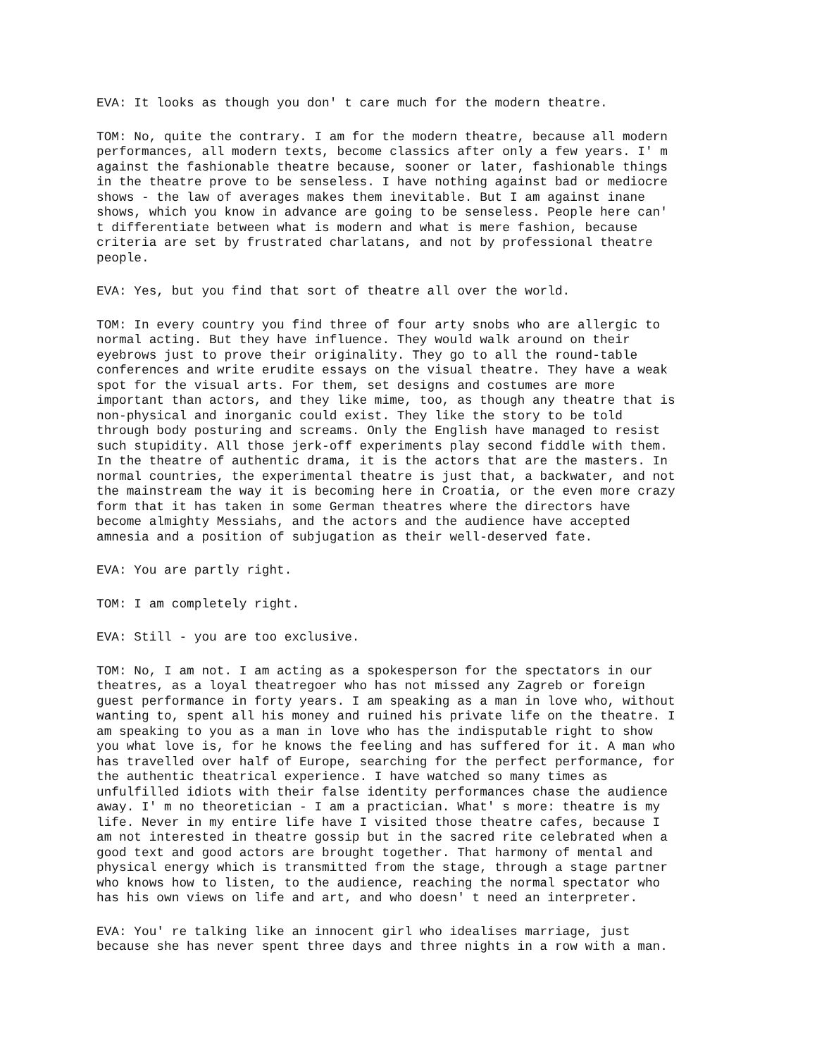EVA: It looks as though you don' t care much for the modern theatre.
TOM: No, quite the contrary. I am for the modern theatre, because all modern performances, all modern texts, become classics after only a few years. I' m against the fashionable theatre because, sooner or later, fashionable things in the theatre prove to be senseless. I have nothing against bad or mediocre shows - the law of averages makes them inevitable. But I am against inane shows, which you know in advance are going to be senseless. People here can' t differentiate between what is modern and what is mere fashion, because criteria are set by frustrated charlatans, and not by professional theatre people.
EVA: Yes, but you find that sort of theatre all over the world.
TOM: In every country you find three of four arty snobs who are allergic to normal acting. But they have influence. They would walk around on their eyebrows just to prove their originality. They go to all the round-table conferences and write erudite essays on the visual theatre. They have a weak spot for the visual arts. For them, set designs and costumes are more important than actors, and they like mime, too, as though any theatre that is non-physical and inorganic could exist. They like the story to be told through body posturing and screams. Only the English have managed to resist such stupidity. All those jerk-off experiments play second fiddle with them. In the theatre of authentic drama, it is the actors that are the masters. In normal countries, the experimental theatre is just that, a backwater, and not the mainstream the way it is becoming here in Croatia, or the even more crazy form that it has taken in some German theatres where the directors have become almighty Messiahs, and the actors and the audience have accepted amnesia and a position of subjugation as their well-deserved fate.
EVA: You are partly right.
TOM: I am completely right.
EVA: Still - you are too exclusive.
TOM: No, I am not. I am acting as a spokesperson for the spectators in our theatres, as a loyal theatregoer who has not missed any Zagreb or foreign guest performance in forty years. I am speaking as a man in love who, without wanting to, spent all his money and ruined his private life on the theatre. I am speaking to you as a man in love who has the indisputable right to show you what love is, for he knows the feeling and has suffered for it. A man who has travelled over half of Europe, searching for the perfect performance, for the authentic theatrical experience. I have watched so many times as unfulfilled idiots with their false identity performances chase the audience away. I' m no theoretician - I am a practician. What' s more: theatre is my life. Never in my entire life have I visited those theatre cafes, because I am not interested in theatre gossip but in the sacred rite celebrated when a good text and good actors are brought together. That harmony of mental and physical energy which is transmitted from the stage, through a stage partner who knows how to listen, to the audience, reaching the normal spectator who has his own views on life and art, and who doesn' t need an interpreter.
EVA: You' re talking like an innocent girl who idealises marriage, just because she has never spent three days and three nights in a row with a man.